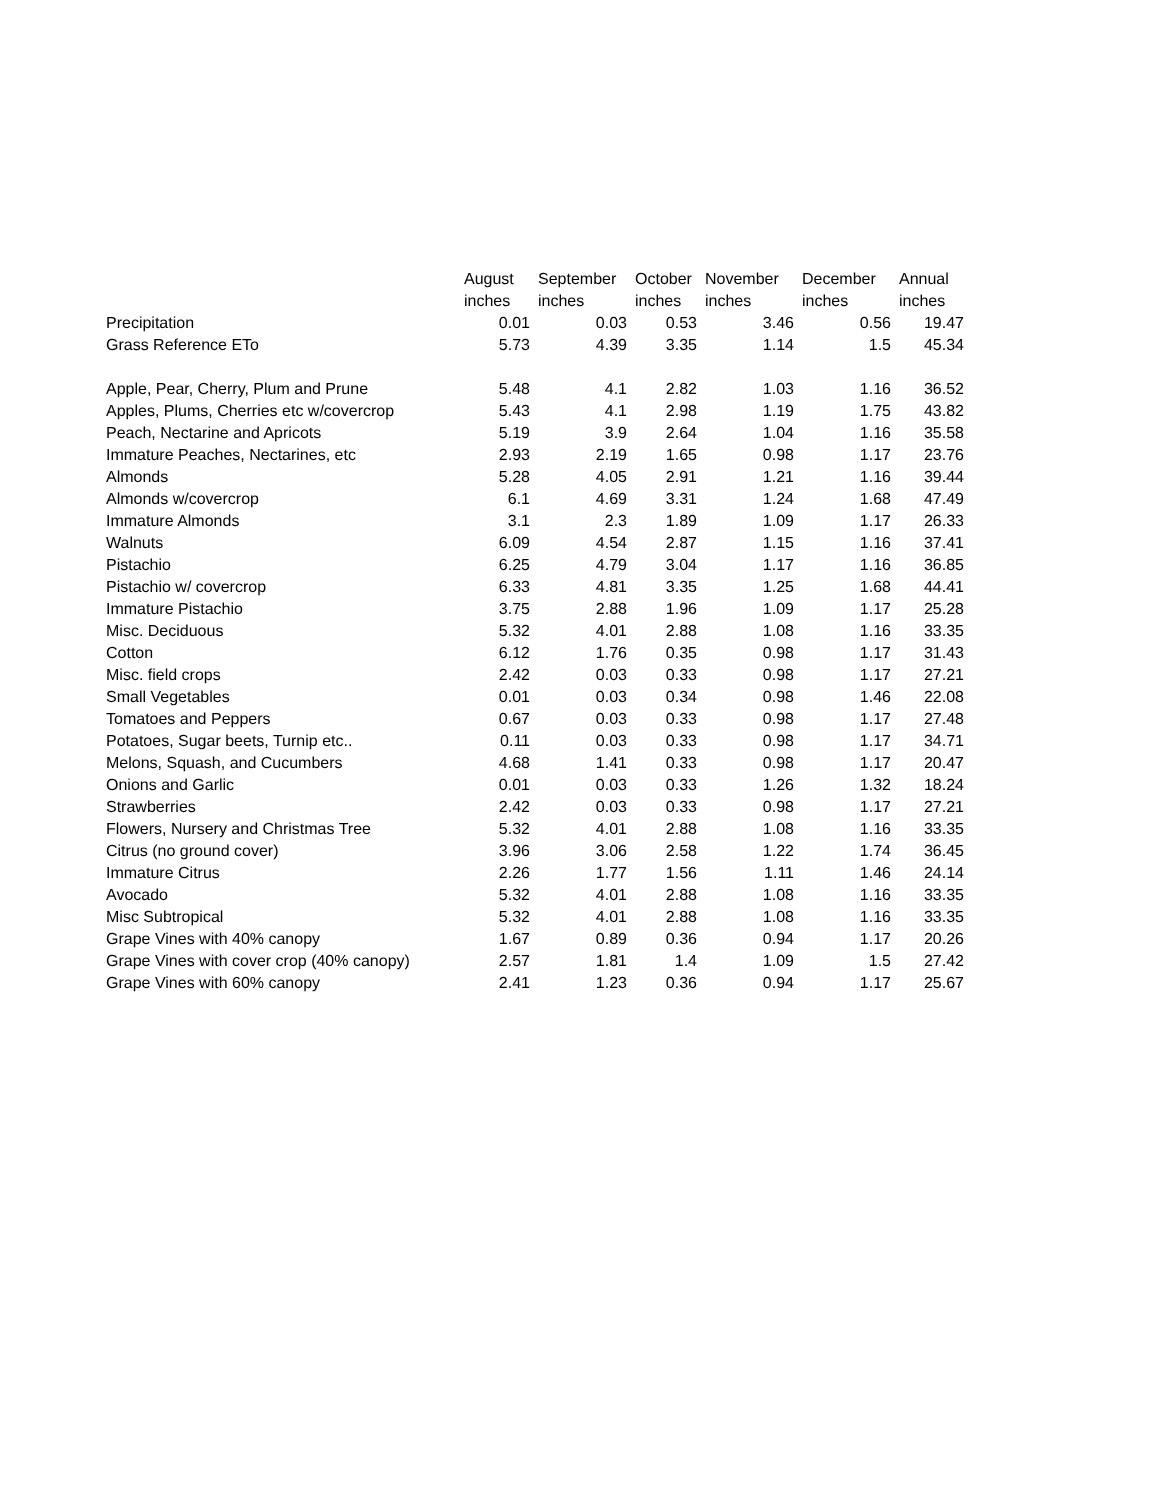| | August | September | October | November | December | Annual |
| --- | --- | --- | --- | --- | --- | --- |
| | inches | inches | inches | inches | inches | inches |
| Precipitation | 0.01 | 0.03 | 0.53 | 3.46 | 0.56 | 19.47 |
| Grass Reference ETo | 5.73 | 4.39 | 3.35 | 1.14 | 1.5 | 45.34 |
| Apple, Pear, Cherry, Plum and Prune | 5.48 | 4.1 | 2.82 | 1.03 | 1.16 | 36.52 |
| Apples, Plums, Cherries etc w/covercrop | 5.43 | 4.1 | 2.98 | 1.19 | 1.75 | 43.82 |
| Peach, Nectarine and Apricots | 5.19 | 3.9 | 2.64 | 1.04 | 1.16 | 35.58 |
| Immature Peaches, Nectarines, etc | 2.93 | 2.19 | 1.65 | 0.98 | 1.17 | 23.76 |
| Almonds | 5.28 | 4.05 | 2.91 | 1.21 | 1.16 | 39.44 |
| Almonds w/covercrop | 6.1 | 4.69 | 3.31 | 1.24 | 1.68 | 47.49 |
| Immature Almonds | 3.1 | 2.3 | 1.89 | 1.09 | 1.17 | 26.33 |
| Walnuts | 6.09 | 4.54 | 2.87 | 1.15 | 1.16 | 37.41 |
| Pistachio | 6.25 | 4.79 | 3.04 | 1.17 | 1.16 | 36.85 |
| Pistachio w/ covercrop | 6.33 | 4.81 | 3.35 | 1.25 | 1.68 | 44.41 |
| Immature Pistachio | 3.75 | 2.88 | 1.96 | 1.09 | 1.17 | 25.28 |
| Misc. Deciduous | 5.32 | 4.01 | 2.88 | 1.08 | 1.16 | 33.35 |
| Cotton | 6.12 | 1.76 | 0.35 | 0.98 | 1.17 | 31.43 |
| Misc. field crops | 2.42 | 0.03 | 0.33 | 0.98 | 1.17 | 27.21 |
| Small Vegetables | 0.01 | 0.03 | 0.34 | 0.98 | 1.46 | 22.08 |
| Tomatoes and Peppers | 0.67 | 0.03 | 0.33 | 0.98 | 1.17 | 27.48 |
| Potatoes, Sugar beets, Turnip etc.. | 0.11 | 0.03 | 0.33 | 0.98 | 1.17 | 34.71 |
| Melons, Squash, and Cucumbers | 4.68 | 1.41 | 0.33 | 0.98 | 1.17 | 20.47 |
| Onions and Garlic | 0.01 | 0.03 | 0.33 | 1.26 | 1.32 | 18.24 |
| Strawberries | 2.42 | 0.03 | 0.33 | 0.98 | 1.17 | 27.21 |
| Flowers, Nursery and Christmas Tree | 5.32 | 4.01 | 2.88 | 1.08 | 1.16 | 33.35 |
| Citrus (no ground cover) | 3.96 | 3.06 | 2.58 | 1.22 | 1.74 | 36.45 |
| Immature Citrus | 2.26 | 1.77 | 1.56 | 1.11 | 1.46 | 24.14 |
| Avocado | 5.32 | 4.01 | 2.88 | 1.08 | 1.16 | 33.35 |
| Misc Subtropical | 5.32 | 4.01 | 2.88 | 1.08 | 1.16 | 33.35 |
| Grape Vines with 40% canopy | 1.67 | 0.89 | 0.36 | 0.94 | 1.17 | 20.26 |
| Grape Vines with cover crop (40% canopy) | 2.57 | 1.81 | 1.4 | 1.09 | 1.5 | 27.42 |
| Grape Vines with 60% canopy | 2.41 | 1.23 | 0.36 | 0.94 | 1.17 | 25.67 |